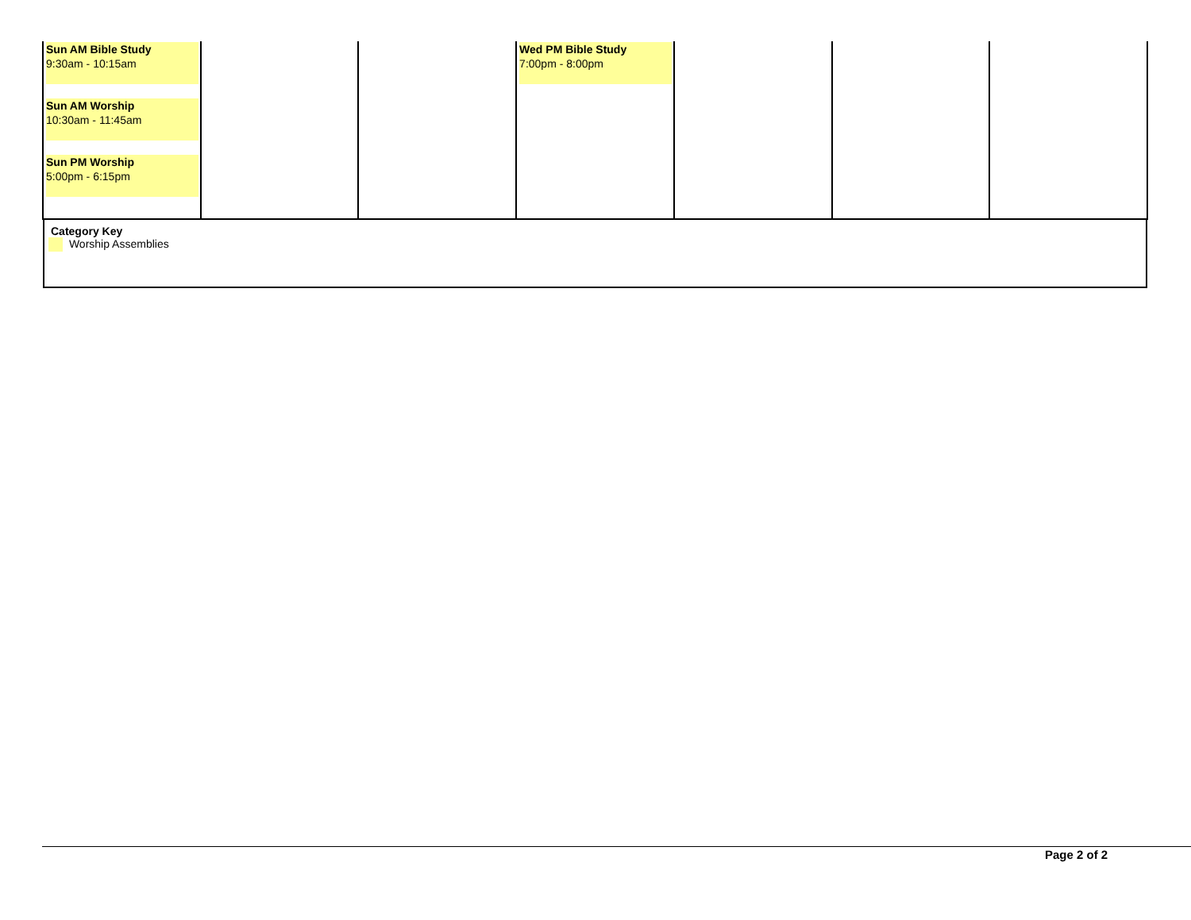| Sun AM Bible Study 9:30am - 10:15am Sun AM Worship 10:30am - 11:45am Sun PM Worship 5:00pm - 6:15pm | | | Wed PM Bible Study 7:00pm - 8:00pm | | | |
| Category Key Worship Assemblies | | | | | | |
Page 2 of 2